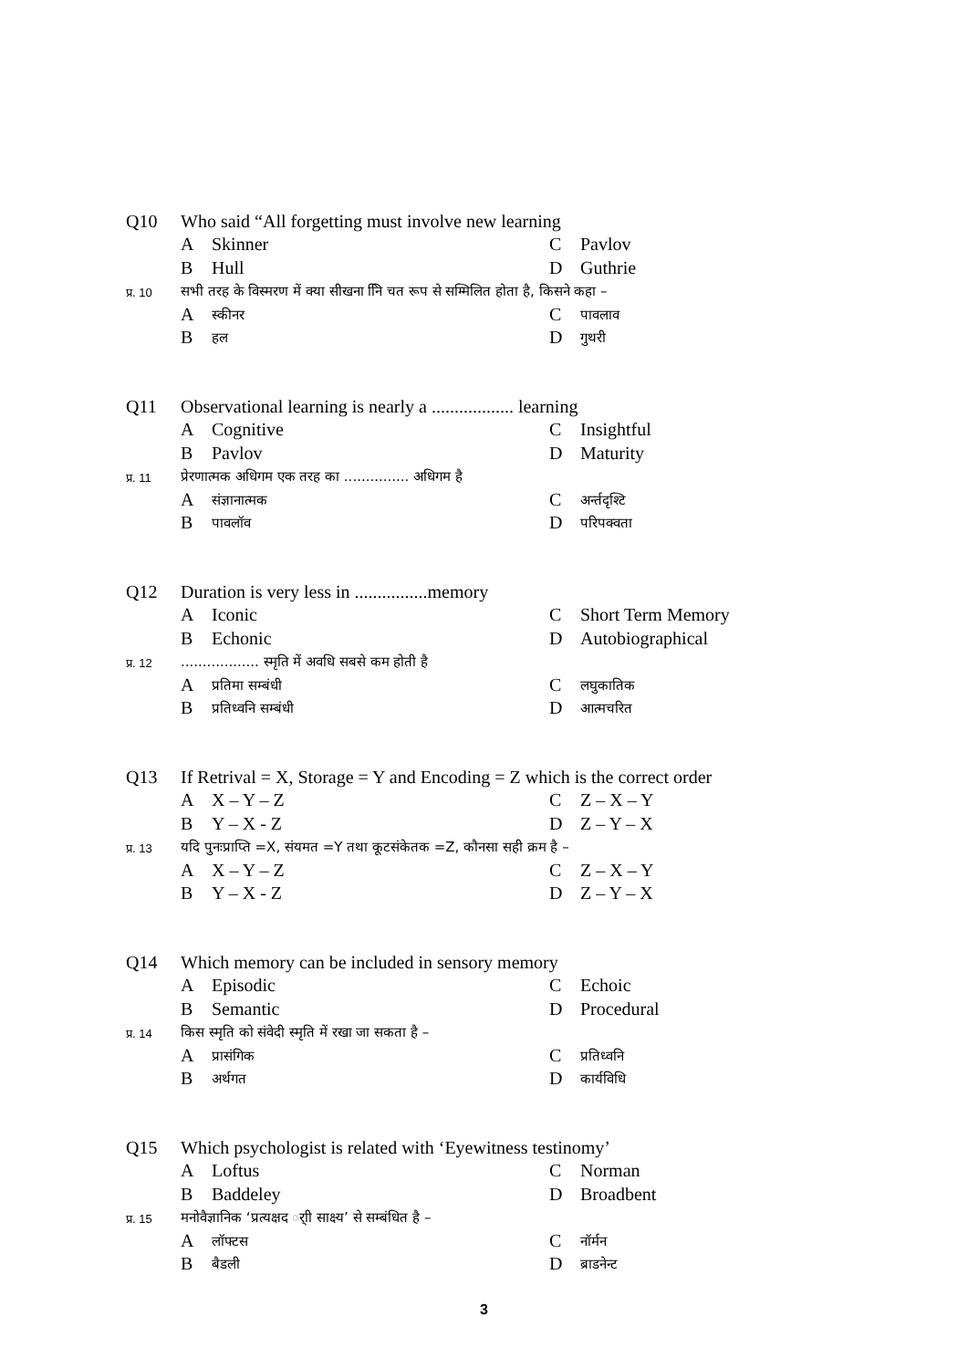| Q10 | Who said “All forgetting must involve new learning | | | |
| | A | Skinner | C | Pavlov |
| | B | Hull | D | Guthrie |
| प्र. 10 | सभी तरह के विस्मरण में क्या सीखना निि चत रूप से सम्मिलित होता है, किसने कहा – | | | |
| | A | स्कीनर | C | पावलाव |
| | B | हल | D | गुथरी |
| Q11 | Observational learning is nearly a .................. learning | | | |
| | A | Cognitive | C | Insightful |
| | B | Pavlov | D | Maturity |
| प्र. 11 | प्रेरणात्मक अधिगम एक तरह का ............... अधिगम है | | | |
| | A | संज्ञानात्मक | C | अर्न्तदृश्टि |
| | B | पावलॉव | D | परिपक्वता |
| Q12 | Duration is very less in ................memory | | | |
| | A | Iconic | C | Short Term Memory |
| | B | Echonic | D | Autobiographical |
| प्र. 12 | .................. स्मृति में अवधि सबसे कम होती है | | | |
| | A | प्रतिमा सम्बंधी | C | लघुकातिक |
| | B | प्रतिध्वनि सम्बंधी | D | आत्मचरित |
| Q13 | If Retrival = X, Storage = Y and Encoding = Z which is the correct order | | | |
| | A | X – Y – Z | C | Z – X – Y |
| | B | Y – X - Z | D | Z – Y – X |
| प्र. 13 | यदि पुनःप्राप्ति =X, संयमत =Y तथा कूटसंकेतक =Z, कौनसा सही क्रम है – | | | |
| | A | X – Y – Z | C | Z – X – Y |
| | B | Y – X - Z | D | Z – Y – X |
| Q14 | Which memory can be included in sensory memory | | | |
| | A | Episodic | C | Echoic |
| | B | Semantic | D | Procedural |
| प्र. 14 | किस स्मृति को संवेदी स्मृति में रखा जा सकता है – | | | |
| | A | प्रासंगिक | C | प्रतिध्वनि |
| | B | अर्थगत | D | कार्यविधि |
| Q15 | Which psychologist is related with ‘Eyewitness testinomy’ | | | |
| | A | Loftus | C | Norman |
| | B | Baddeley | D | Broadbent |
| प्र. 15 | मनोवैज्ञानिक ‘प्रत्यक्षद र्ाी साक्ष्य’ से सम्बंधित है – | | | |
| | A | लॉफ्टस | C | नॉर्मन |
| | B | बैडली | D | ब्राडनेन्ट |
3